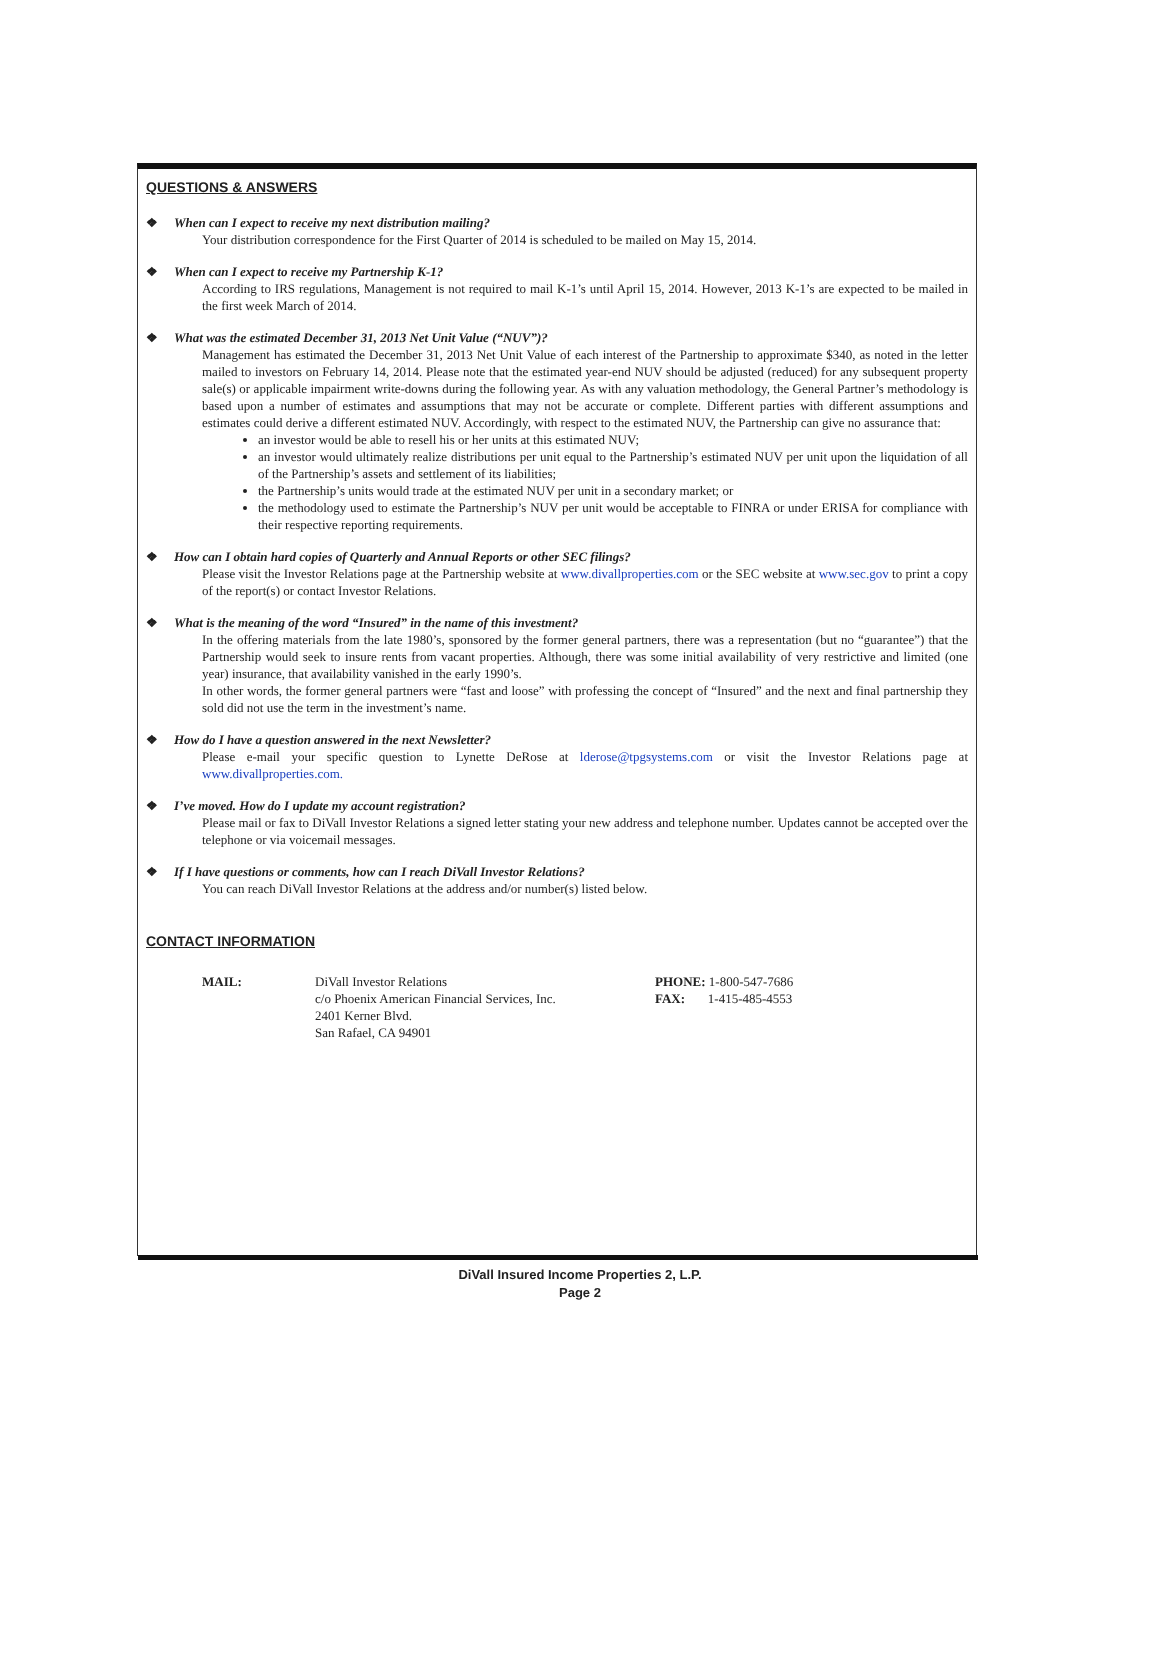QUESTIONS & ANSWERS
❖ When can I expect to receive my next distribution mailing?
Your distribution correspondence for the First Quarter of 2014 is scheduled to be mailed on May 15, 2014.
❖ When can I expect to receive my Partnership K-1?
According to IRS regulations, Management is not required to mail K-1’s until April 15, 2014. However, 2013 K-1’s are expected to be mailed in the first week March of 2014.
❖ What was the estimated December 31, 2013 Net Unit Value (“NUV”)?
Management has estimated the December 31, 2013 Net Unit Value of each interest of the Partnership to approximate $340, as noted in the letter mailed to investors on February 14, 2014. Please note that the estimated year-end NUV should be adjusted (reduced) for any subsequent property sale(s) or applicable impairment write-downs during the following year. As with any valuation methodology, the General Partner’s methodology is based upon a number of estimates and assumptions that may not be accurate or complete. Different parties with different assumptions and estimates could derive a different estimated NUV. Accordingly, with respect to the estimated NUV, the Partnership can give no assurance that:
an investor would be able to resell his or her units at this estimated NUV;
an investor would ultimately realize distributions per unit equal to the Partnership’s estimated NUV per unit upon the liquidation of all of the Partnership’s assets and settlement of its liabilities;
the Partnership’s units would trade at the estimated NUV per unit in a secondary market; or
the methodology used to estimate the Partnership’s NUV per unit would be acceptable to FINRA or under ERISA for compliance with their respective reporting requirements.
❖ How can I obtain hard copies of Quarterly and Annual Reports or other SEC filings?
Please visit the Investor Relations page at the Partnership website at www.divallproperties.com or the SEC website at www.sec.gov to print a copy of the report(s) or contact Investor Relations.
❖ What is the meaning of the word “Insured” in the name of this investment?
In the offering materials from the late 1980’s, sponsored by the former general partners, there was a representation (but no “guarantee”) that the Partnership would seek to insure rents from vacant properties. Although, there was some initial availability of very restrictive and limited (one year) insurance, that availability vanished in the early 1990’s.
In other words, the former general partners were “fast and loose” with professing the concept of “Insured” and the next and final partnership they sold did not use the term in the investment’s name.
❖ How do I have a question answered in the next Newsletter?
Please e-mail your specific question to Lynette DeRose at lderose@tpgsystems.com or visit the Investor Relations page at www.divallproperties.com.
❖ I’ve moved. How do I update my account registration?
Please mail or fax to DiVall Investor Relations a signed letter stating your new address and telephone number. Updates cannot be accepted over the telephone or via voicemail messages.
❖ If I have questions or comments, how can I reach DiVall Investor Relations?
You can reach DiVall Investor Relations at the address and/or number(s) listed below.
CONTACT INFORMATION
MAIL: DiVall Investor Relations
c/o Phoenix American Financial Services, Inc.
2401 Kerner Blvd.
San Rafael, CA 94901
PHONE: 1-800-547-7686
FAX: 1-415-485-4553
DiVall Insured Income Properties 2, L.P.
Page 2